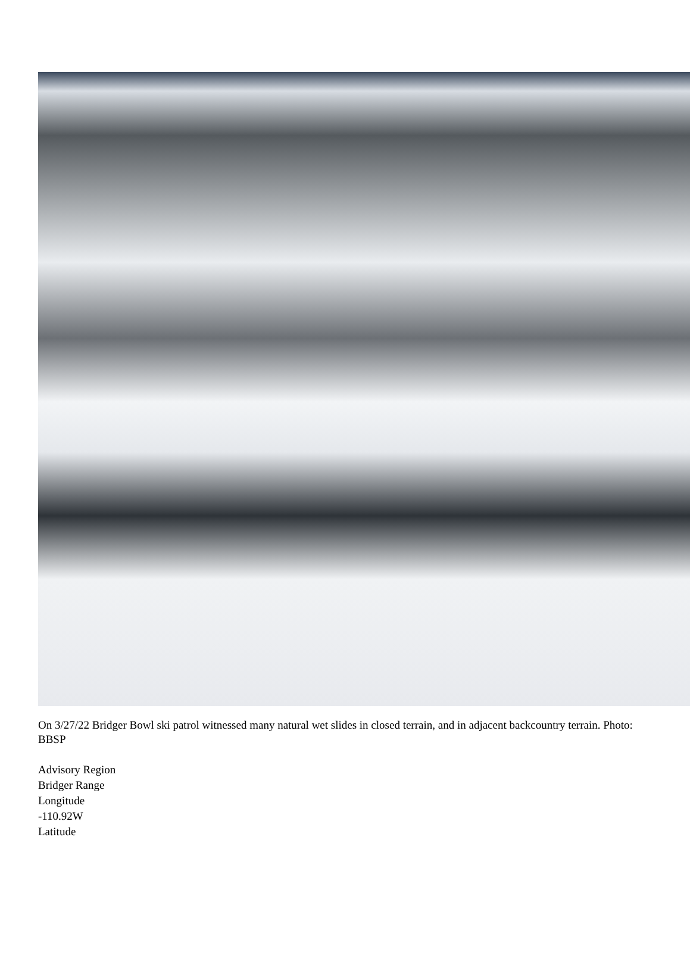On 3/27/22 Bridger Bowl ski patrol witnessed many natural wet slides in closed terrain, and in adjacent backcountry terrain. Photo: BBSP
Advisory Region
Bridger Range
Longitude
-110.92W
Latitude